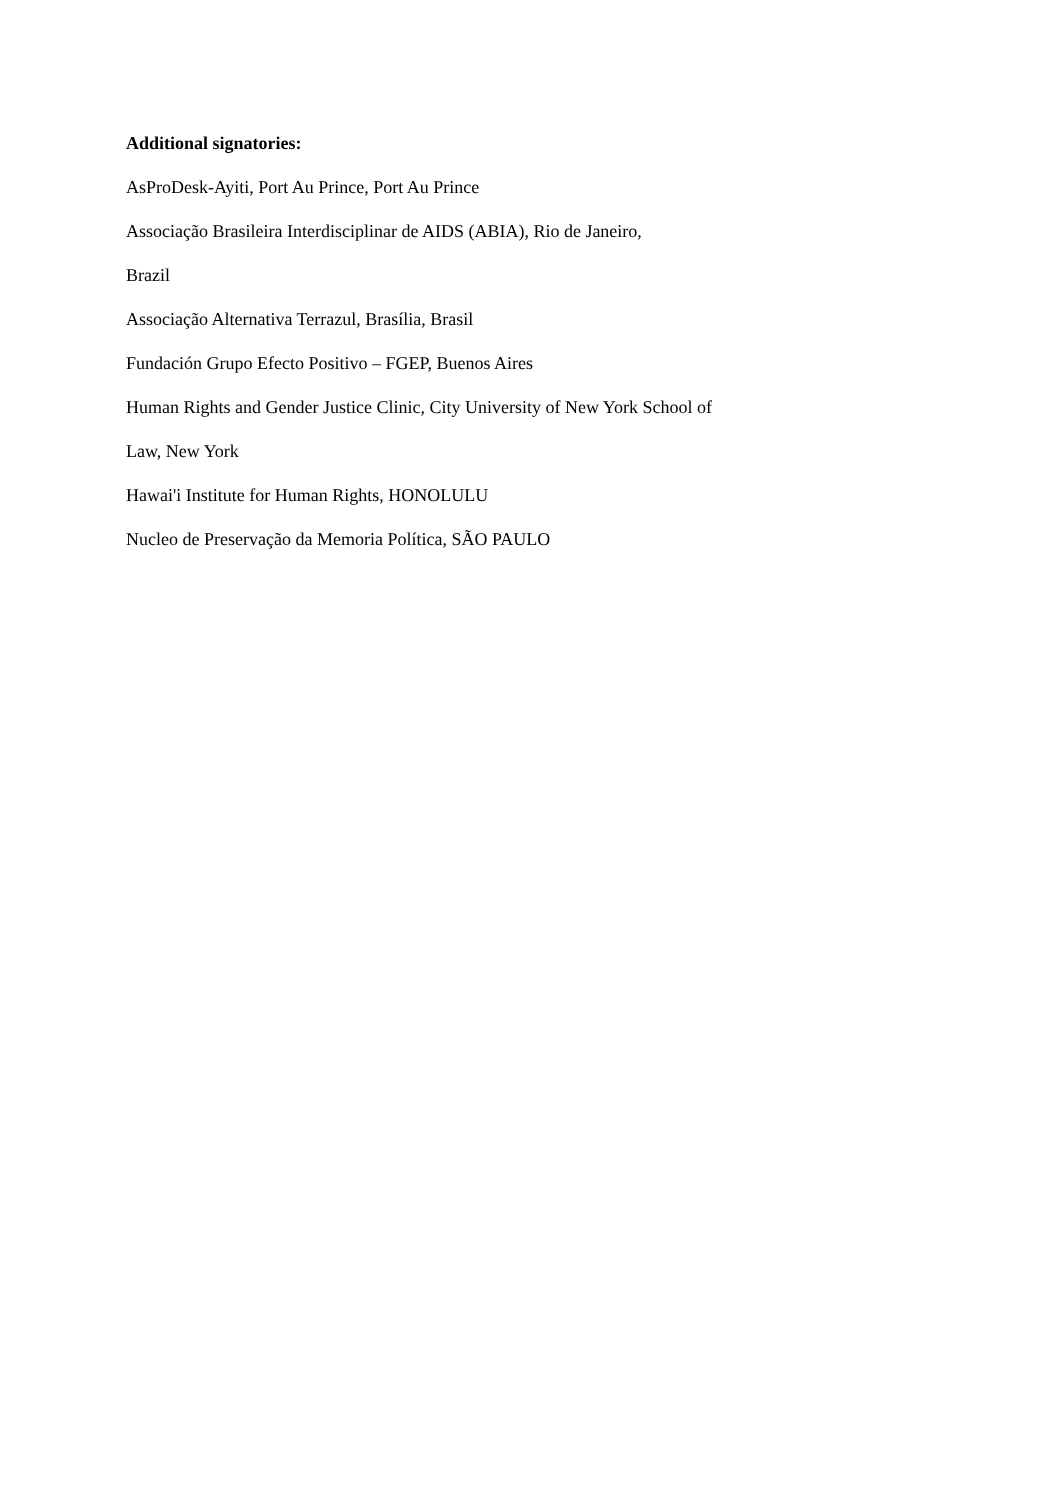Additional signatories:
AsProDesk-Ayiti, Port Au Prince, Port Au Prince
Associação Brasileira Interdisciplinar de AIDS (ABIA), Rio de Janeiro,
Brazil
Associação Alternativa Terrazul, Brasília, Brasil
Fundación Grupo Efecto Positivo – FGEP, Buenos Aires
Human Rights and Gender Justice Clinic, City University of New York School of
Law, New York
Hawai'i Institute for Human Rights, HONOLULU
Nucleo de Preservação da Memoria Política, SÃO PAULO